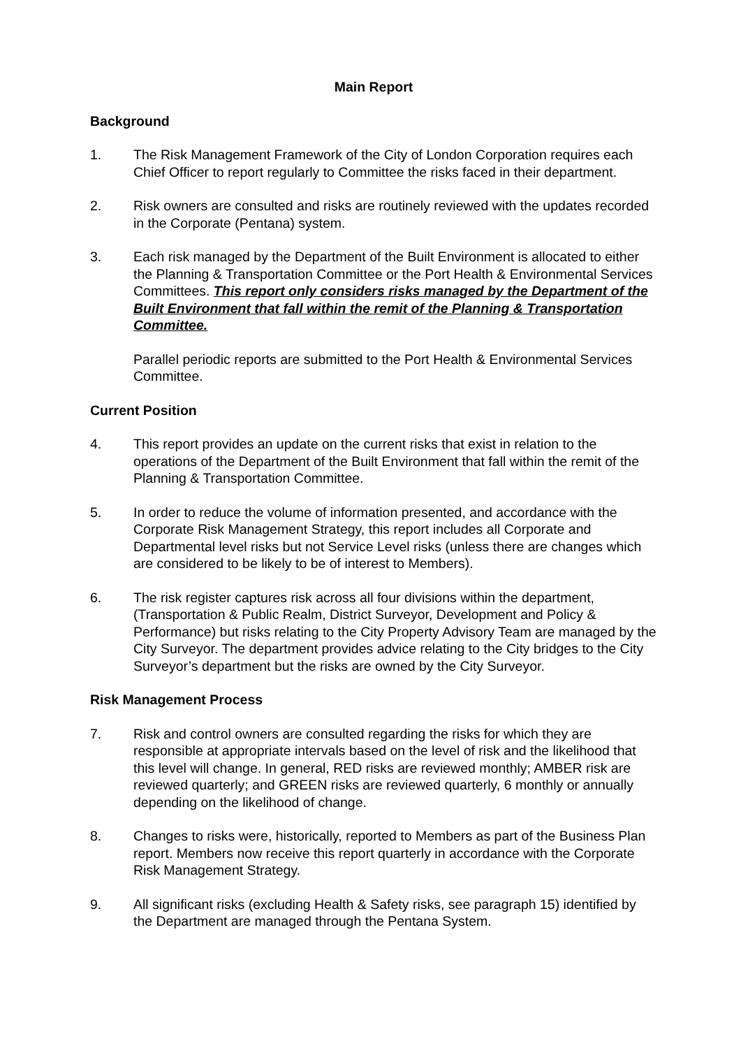Main Report
Background
1. The Risk Management Framework of the City of London Corporation requires each Chief Officer to report regularly to Committee the risks faced in their department.
2. Risk owners are consulted and risks are routinely reviewed with the updates recorded in the Corporate (Pentana) system.
3. Each risk managed by the Department of the Built Environment is allocated to either the Planning & Transportation Committee or the Port Health & Environmental Services Committees. This report only considers risks managed by the Department of the Built Environment that fall within the remit of the Planning & Transportation Committee.
Parallel periodic reports are submitted to the Port Health & Environmental Services Committee.
Current Position
4. This report provides an update on the current risks that exist in relation to the operations of the Department of the Built Environment that fall within the remit of the Planning & Transportation Committee.
5. In order to reduce the volume of information presented, and accordance with the Corporate Risk Management Strategy, this report includes all Corporate and Departmental level risks but not Service Level risks (unless there are changes which are considered to be likely to be of interest to Members).
6. The risk register captures risk across all four divisions within the department, (Transportation & Public Realm, District Surveyor, Development and Policy & Performance) but risks relating to the City Property Advisory Team are managed by the City Surveyor. The department provides advice relating to the City bridges to the City Surveyor’s department but the risks are owned by the City Surveyor.
Risk Management Process
7. Risk and control owners are consulted regarding the risks for which they are responsible at appropriate intervals based on the level of risk and the likelihood that this level will change. In general, RED risks are reviewed monthly; AMBER risk are reviewed quarterly; and GREEN risks are reviewed quarterly, 6 monthly or annually depending on the likelihood of change.
8. Changes to risks were, historically, reported to Members as part of the Business Plan report. Members now receive this report quarterly in accordance with the Corporate Risk Management Strategy.
9. All significant risks (excluding Health & Safety risks, see paragraph 15) identified by the Department are managed through the Pentana System.